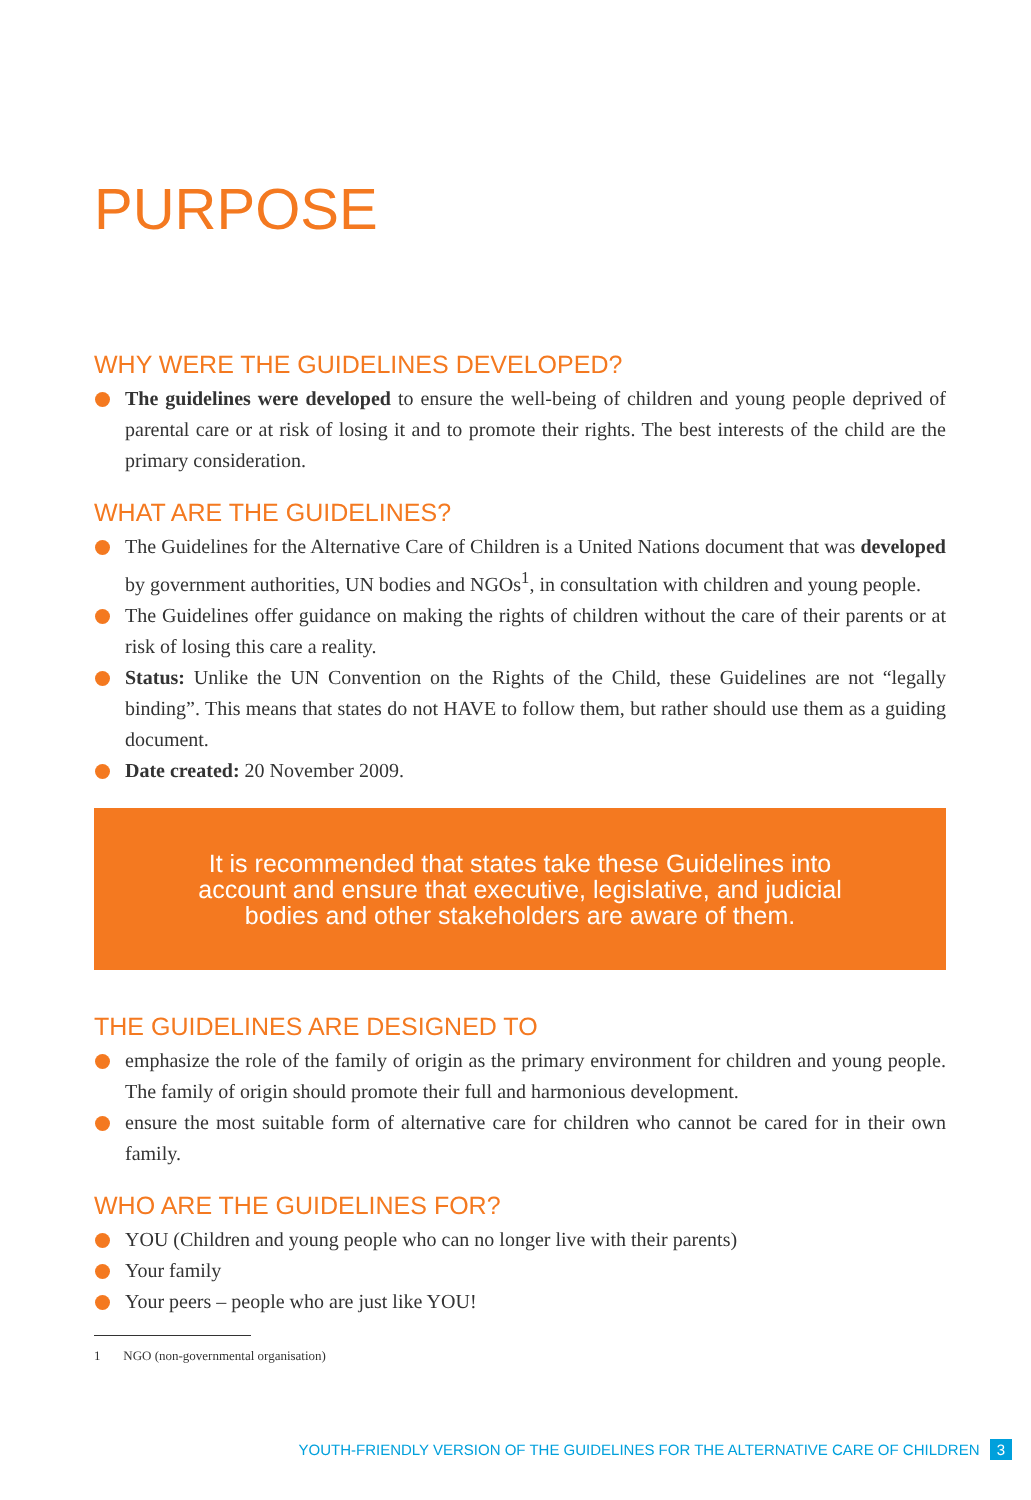PURPOSE
WHY WERE THE GUIDELINES DEVELOPED?
The guidelines were developed to ensure the well-being of children and young people deprived of parental care or at risk of losing it and to promote their rights. The best interests of the child are the primary consideration.
WHAT ARE THE GUIDELINES?
The Guidelines for the Alternative Care of Children is a United Nations document that was developed by government authorities, UN bodies and NGOs<sup>1</sup>, in consultation with children and young people.
The Guidelines offer guidance on making the rights of children without the care of their parents or at risk of losing this care a reality.
Status: Unlike the UN Convention on the Rights of the Child, these Guidelines are not “legally binding”. This means that states do not HAVE to follow them, but rather should use them as a guiding document.
Date created: 20 November 2009.
It is recommended that states take these Guidelines into account and ensure that executive, legislative, and judicial bodies and other stakeholders are aware of them.
THE GUIDELINES ARE DESIGNED TO
emphasize the role of the family of origin as the primary environment for children and young people. The family of origin should promote their full and harmonious development.
ensure the most suitable form of alternative care for children who cannot be cared for in their own family.
WHO ARE THE GUIDELINES FOR?
YOU (Children and young people who can no longer live with their parents)
Your family
Your peers – people who are just like YOU!
1 NGO (non-governmental organisation)
YOUTH-FRIENDLY VERSION OF THE GUIDELINES FOR THE ALTERNATIVE CARE OF CHILDREN 3